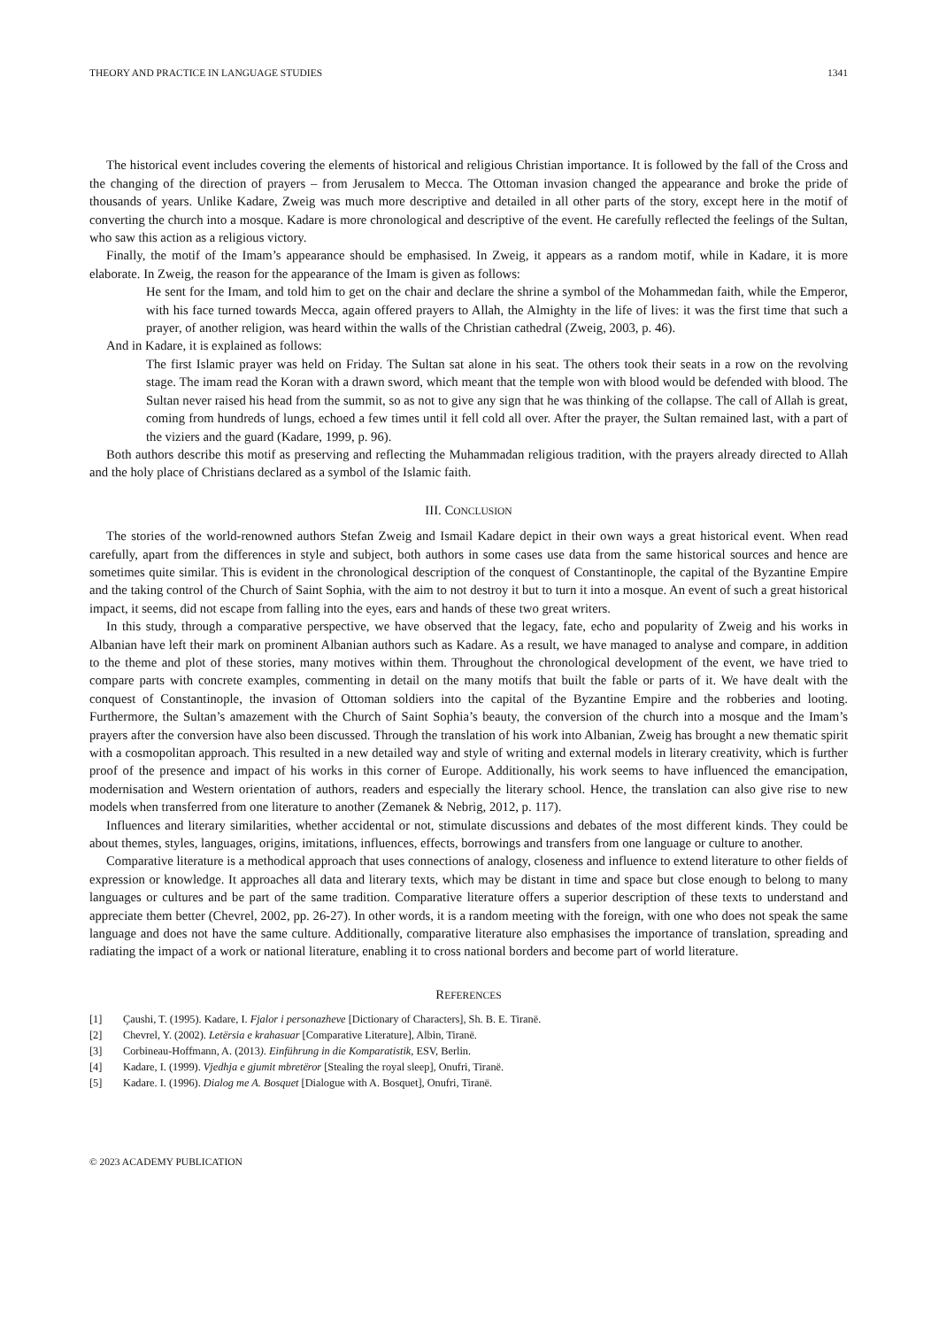THEORY AND PRACTICE IN LANGUAGE STUDIES 1341
The historical event includes covering the elements of historical and religious Christian importance. It is followed by the fall of the Cross and the changing of the direction of prayers – from Jerusalem to Mecca. The Ottoman invasion changed the appearance and broke the pride of thousands of years. Unlike Kadare, Zweig was much more descriptive and detailed in all other parts of the story, except here in the motif of converting the church into a mosque. Kadare is more chronological and descriptive of the event. He carefully reflected the feelings of the Sultan, who saw this action as a religious victory.
Finally, the motif of the Imam’s appearance should be emphasised. In Zweig, it appears as a random motif, while in Kadare, it is more elaborate. In Zweig, the reason for the appearance of the Imam is given as follows:
He sent for the Imam, and told him to get on the chair and declare the shrine a symbol of the Mohammedan faith, while the Emperor, with his face turned towards Mecca, again offered prayers to Allah, the Almighty in the life of lives: it was the first time that such a prayer, of another religion, was heard within the walls of the Christian cathedral (Zweig, 2003, p. 46).
And in Kadare, it is explained as follows:
The first Islamic prayer was held on Friday. The Sultan sat alone in his seat. The others took their seats in a row on the revolving stage. The imam read the Koran with a drawn sword, which meant that the temple won with blood would be defended with blood. The Sultan never raised his head from the summit, so as not to give any sign that he was thinking of the collapse. The call of Allah is great, coming from hundreds of lungs, echoed a few times until it fell cold all over. After the prayer, the Sultan remained last, with a part of the viziers and the guard (Kadare, 1999, p. 96).
Both authors describe this motif as preserving and reflecting the Muhammadan religious tradition, with the prayers already directed to Allah and the holy place of Christians declared as a symbol of the Islamic faith.
III. CONCLUSION
The stories of the world-renowned authors Stefan Zweig and Ismail Kadare depict in their own ways a great historical event. When read carefully, apart from the differences in style and subject, both authors in some cases use data from the same historical sources and hence are sometimes quite similar. This is evident in the chronological description of the conquest of Constantinople, the capital of the Byzantine Empire and the taking control of the Church of Saint Sophia, with the aim to not destroy it but to turn it into a mosque. An event of such a great historical impact, it seems, did not escape from falling into the eyes, ears and hands of these two great writers.
In this study, through a comparative perspective, we have observed that the legacy, fate, echo and popularity of Zweig and his works in Albanian have left their mark on prominent Albanian authors such as Kadare. As a result, we have managed to analyse and compare, in addition to the theme and plot of these stories, many motives within them. Throughout the chronological development of the event, we have tried to compare parts with concrete examples, commenting in detail on the many motifs that built the fable or parts of it. We have dealt with the conquest of Constantinople, the invasion of Ottoman soldiers into the capital of the Byzantine Empire and the robberies and looting. Furthermore, the Sultan’s amazement with the Church of Saint Sophia’s beauty, the conversion of the church into a mosque and the Imam’s prayers after the conversion have also been discussed. Through the translation of his work into Albanian, Zweig has brought a new thematic spirit with a cosmopolitan approach. This resulted in a new detailed way and style of writing and external models in literary creativity, which is further proof of the presence and impact of his works in this corner of Europe. Additionally, his work seems to have influenced the emancipation, modernisation and Western orientation of authors, readers and especially the literary school. Hence, the translation can also give rise to new models when transferred from one literature to another (Zemanek & Nebrig, 2012, p. 117).
Influences and literary similarities, whether accidental or not, stimulate discussions and debates of the most different kinds. They could be about themes, styles, languages, origins, imitations, influences, effects, borrowings and transfers from one language or culture to another.
Comparative literature is a methodical approach that uses connections of analogy, closeness and influence to extend literature to other fields of expression or knowledge. It approaches all data and literary texts, which may be distant in time and space but close enough to belong to many languages or cultures and be part of the same tradition. Comparative literature offers a superior description of these texts to understand and appreciate them better (Chevrel, 2002, pp. 26-27). In other words, it is a random meeting with the foreign, with one who does not speak the same language and does not have the same culture. Additionally, comparative literature also emphasises the importance of translation, spreading and radiating the impact of a work or national literature, enabling it to cross national borders and become part of world literature.
REFERENCES
[1] Çaushi, T. (1995). Kadare, I. Fjalor i personazheve [Dictionary of Characters], Sh. B. E. Tiranë.
[2] Chevrel, Y. (2002). Letërsia e krahasuar [Comparative Literature], Albin, Tiranë.
[3] Corbineau-Hoffmann, A. (2013). Einführung in die Komparatistik, ESV, Berlin.
[4] Kadare, I. (1999). Vjedhja e gjumit mbretëror [Stealing the royal sleep], Onufri, Tiranë.
[5] Kadare. I. (1996). Dialog me A. Bosquet [Dialogue with A. Bosquet], Onufri, Tiranë.
© 2023 ACADEMY PUBLICATION